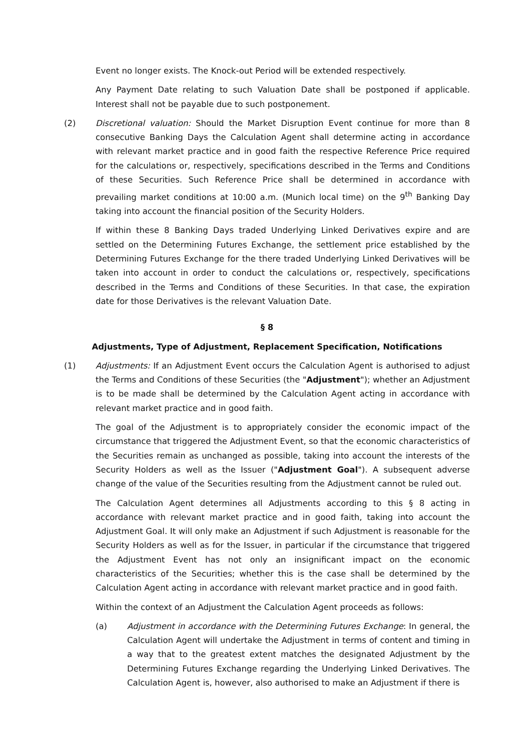Event no longer exists. The Knock-out Period will be extended respectively.
Any Payment Date relating to such Valuation Date shall be postponed if applicable. Interest shall not be payable due to such postponement.
(2) Discretional valuation: Should the Market Disruption Event continue for more than 8 consecutive Banking Days the Calculation Agent shall determine acting in accordance with relevant market practice and in good faith the respective Reference Price required for the calculations or, respectively, specifications described in the Terms and Conditions of these Securities. Such Reference Price shall be determined in accordance with prevailing market conditions at 10:00 a.m. (Munich local time) on the 9<sup>th</sup> Banking Day taking into account the financial position of the Security Holders.
If within these 8 Banking Days traded Underlying Linked Derivatives expire and are settled on the Determining Futures Exchange, the settlement price established by the Determining Futures Exchange for the there traded Underlying Linked Derivatives will be taken into account in order to conduct the calculations or, respectively, specifications described in the Terms and Conditions of these Securities. In that case, the expiration date for those Derivatives is the relevant Valuation Date.
§ 8
Adjustments, Type of Adjustment, Replacement Specification, Notifications
(1) Adjustments: If an Adjustment Event occurs the Calculation Agent is authorised to adjust the Terms and Conditions of these Securities (the "Adjustment"); whether an Adjustment is to be made shall be determined by the Calculation Agent acting in accordance with relevant market practice and in good faith.
The goal of the Adjustment is to appropriately consider the economic impact of the circumstance that triggered the Adjustment Event, so that the economic characteristics of the Securities remain as unchanged as possible, taking into account the interests of the Security Holders as well as the Issuer ("Adjustment Goal"). A subsequent adverse change of the value of the Securities resulting from the Adjustment cannot be ruled out.
The Calculation Agent determines all Adjustments according to this § 8 acting in accordance with relevant market practice and in good faith, taking into account the Adjustment Goal. It will only make an Adjustment if such Adjustment is reasonable for the Security Holders as well as for the Issuer, in particular if the circumstance that triggered the Adjustment Event has not only an insignificant impact on the economic characteristics of the Securities; whether this is the case shall be determined by the Calculation Agent acting in accordance with relevant market practice and in good faith.
Within the context of an Adjustment the Calculation Agent proceeds as follows:
(a) Adjustment in accordance with the Determining Futures Exchange: In general, the Calculation Agent will undertake the Adjustment in terms of content and timing in a way that to the greatest extent matches the designated Adjustment by the Determining Futures Exchange regarding the Underlying Linked Derivatives. The Calculation Agent is, however, also authorised to make an Adjustment if there is